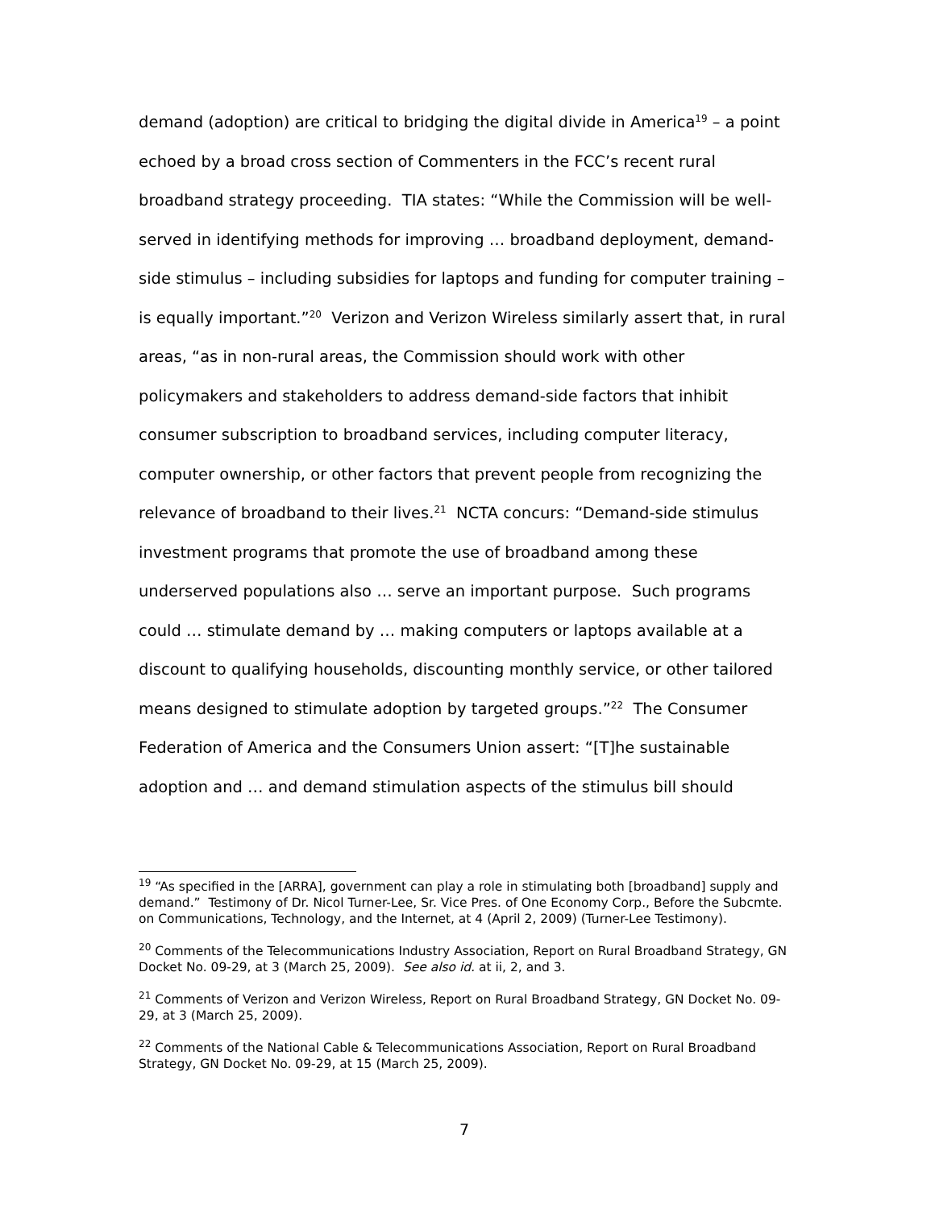demand (adoption) are critical to bridging the digital divide in America<sup>19</sup> – a point echoed by a broad cross section of Commenters in the FCC’s recent rural broadband strategy proceeding. TIA states: “While the Commission will be well-served in identifying methods for improving … broadband deployment, demand-side stimulus – including subsidies for laptops and funding for computer training – is equally important.”<sup>20</sup> Verizon and Verizon Wireless similarly assert that, in rural areas, “as in non-rural areas, the Commission should work with other policymakers and stakeholders to address demand-side factors that inhibit consumer subscription to broadband services, including computer literacy, computer ownership, or other factors that prevent people from recognizing the relevance of broadband to their lives.<sup>21</sup> NCTA concurs: “Demand-side stimulus investment programs that promote the use of broadband among these underserved populations also … serve an important purpose. Such programs could … stimulate demand by … making computers or laptops available at a discount to qualifying households, discounting monthly service, or other tailored means designed to stimulate adoption by targeted groups.”<sup>22</sup> The Consumer Federation of America and the Consumers Union assert: “[T]he sustainable adoption and … and demand stimulation aspects of the stimulus bill should
<sup>19</sup> “As specified in the [ARRA], government can play a role in stimulating both [broadband] supply and demand.” Testimony of Dr. Nicol Turner-Lee, Sr. Vice Pres. of One Economy Corp., Before the Subcmte. on Communications, Technology, and the Internet, at 4 (April 2, 2009) (Turner-Lee Testimony).
<sup>20</sup> Comments of the Telecommunications Industry Association, Report on Rural Broadband Strategy, GN Docket No. 09-29, at 3 (March 25, 2009). See also id. at ii, 2, and 3.
<sup>21</sup> Comments of Verizon and Verizon Wireless, Report on Rural Broadband Strategy, GN Docket No. 09-29, at 3 (March 25, 2009).
<sup>22</sup> Comments of the National Cable & Telecommunications Association, Report on Rural Broadband Strategy, GN Docket No. 09-29, at 15 (March 25, 2009).
7